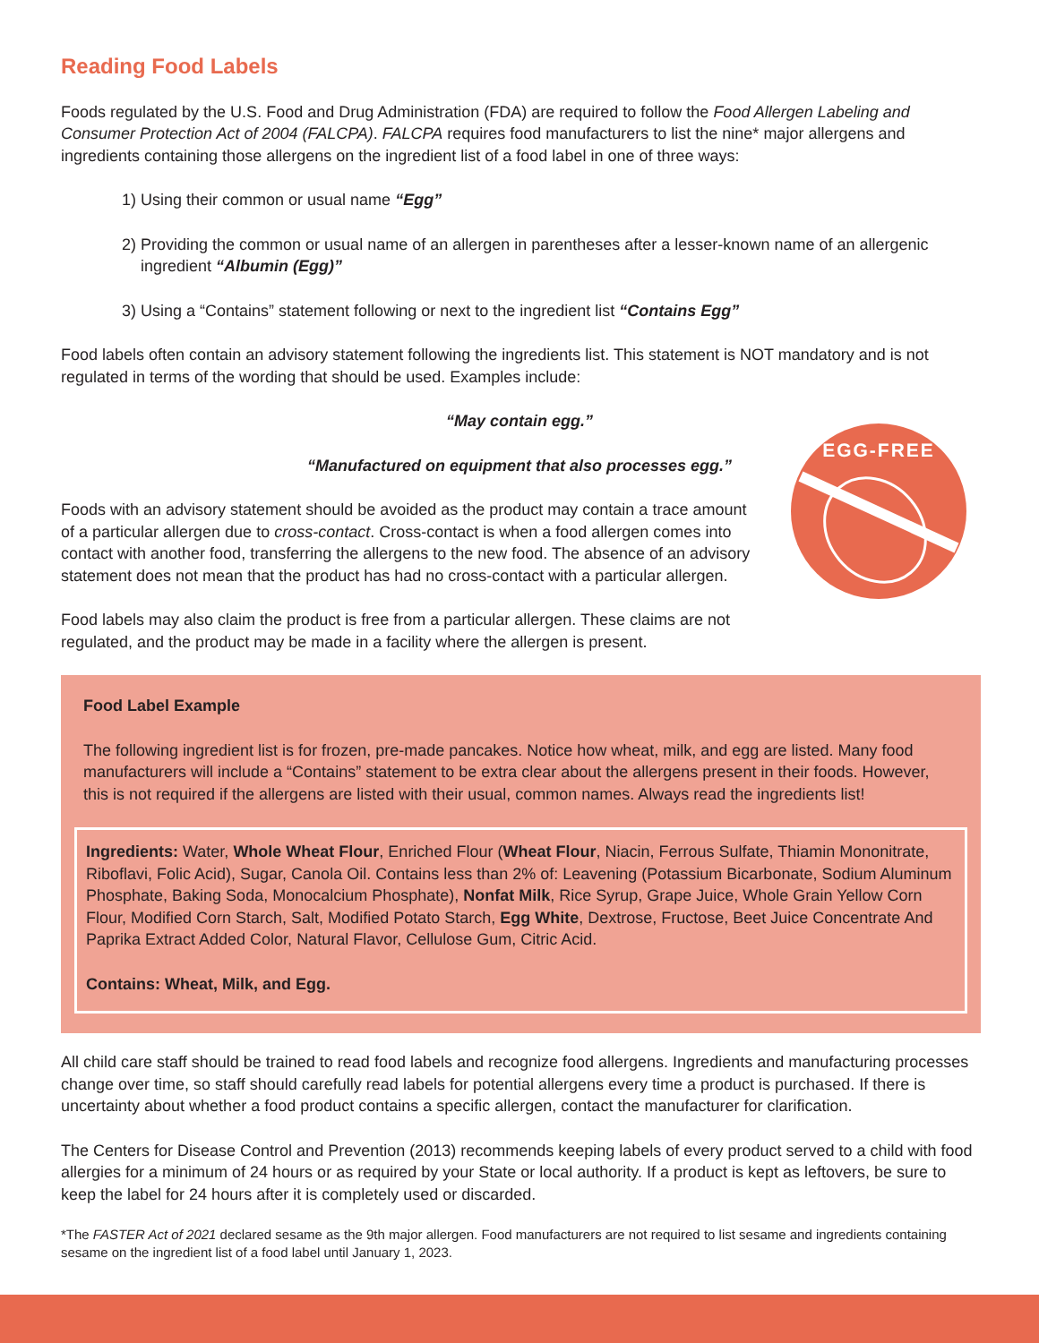Reading Food Labels
Foods regulated by the U.S. Food and Drug Administration (FDA) are required to follow the Food Allergen Labeling and Consumer Protection Act of 2004 (FALCPA). FALCPA requires food manufacturers to list the nine* major allergens and ingredients containing those allergens on the ingredient list of a food label in one of three ways:
1) Using their common or usual name “Egg”
2) Providing the common or usual name of an allergen in parentheses after a lesser-known name of an allergenic ingredient “Albumin (Egg)”
3) Using a “Contains” statement following or next to the ingredient list “Contains Egg”
Food labels often contain an advisory statement following the ingredients list. This statement is NOT mandatory and is not regulated in terms of the wording that should be used. Examples include:
“May contain egg.”
“Manufactured on equipment that also processes egg.”
Foods with an advisory statement should be avoided as the product may contain a trace amount of a particular allergen due to cross-contact. Cross-contact is when a food allergen comes into contact with another food, transferring the allergens to the new food. The absence of an advisory statement does not mean that the product has had no cross-contact with a particular allergen.
Food labels may also claim the product is free from a particular allergen. These claims are not regulated, and the product may be made in a facility where the allergen is present.
Food Label Example
The following ingredient list is for frozen, pre-made pancakes. Notice how wheat, milk, and egg are listed. Many food manufacturers will include a “Contains” statement to be extra clear about the allergens present in their foods. However, this is not required if the allergens are listed with their usual, common names. Always read the ingredients list!
Ingredients: Water, Whole Wheat Flour, Enriched Flour (Wheat Flour, Niacin, Ferrous Sulfate, Thiamin Mononitrate, Riboflavi, Folic Acid), Sugar, Canola Oil. Contains less than 2% of: Leavening (Potassium Bicarbonate, Sodium Aluminum Phosphate, Baking Soda, Monocalcium Phosphate), Nonfat Milk, Rice Syrup, Grape Juice, Whole Grain Yellow Corn Flour, Modified Corn Starch, Salt, Modified Potato Starch, Egg White, Dextrose, Fructose, Beet Juice Concentrate And Paprika Extract Added Color, Natural Flavor, Cellulose Gum, Citric Acid.
Contains: Wheat, Milk, and Egg.
All child care staff should be trained to read food labels and recognize food allergens. Ingredients and manufacturing processes change over time, so staff should carefully read labels for potential allergens every time a product is purchased. If there is uncertainty about whether a food product contains a specific allergen, contact the manufacturer for clarification.
The Centers for Disease Control and Prevention (2013) recommends keeping labels of every product served to a child with food allergies for a minimum of 24 hours or as required by your State or local authority. If a product is kept as leftovers, be sure to keep the label for 24 hours after it is completely used or discarded.
*The FASTER Act of 2021 declared sesame as the 9th major allergen. Food manufacturers are not required to list sesame and ingredients containing sesame on the ingredient list of a food label until January 1, 2023.
EGG-FREE